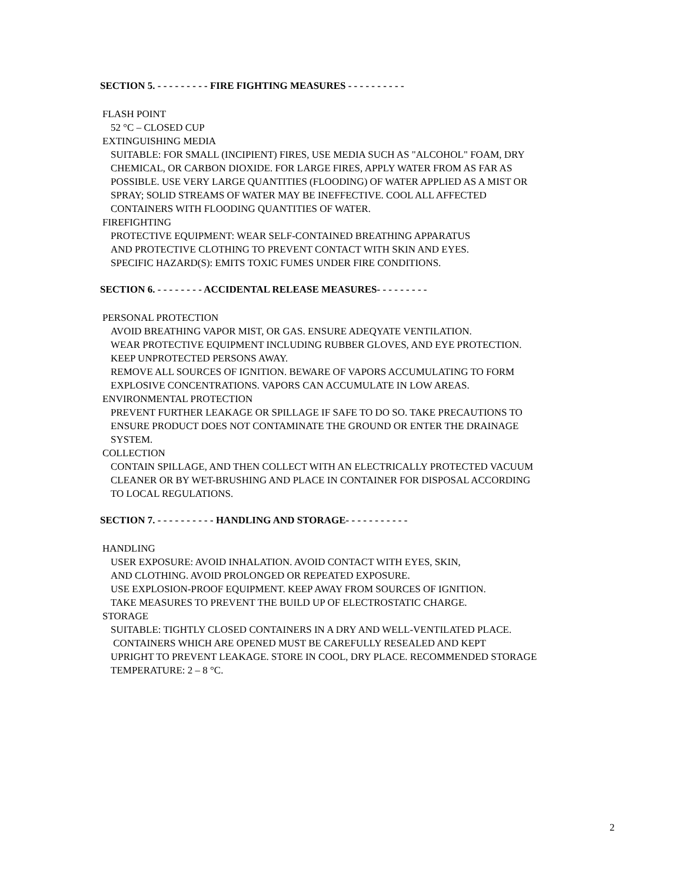SECTION 5. - - - - - - - - - FIRE FIGHTING MEASURES - - - - - - - - - -
FLASH POINT
52 °C – CLOSED CUP
EXTINGUISHING MEDIA
SUITABLE: FOR SMALL (INCIPIENT) FIRES, USE MEDIA SUCH AS "ALCOHOL" FOAM, DRY
CHEMICAL, OR CARBON DIOXIDE. FOR LARGE FIRES, APPLY WATER FROM AS FAR AS
POSSIBLE. USE VERY LARGE QUANTITIES (FLOODING) OF WATER APPLIED AS A MIST OR
SPRAY; SOLID STREAMS OF WATER MAY BE INEFFECTIVE. COOL ALL AFFECTED
CONTAINERS WITH FLOODING QUANTITIES OF WATER.
FIREFIGHTING
PROTECTIVE EQUIPMENT: WEAR SELF-CONTAINED BREATHING APPARATUS
AND PROTECTIVE CLOTHING TO PREVENT CONTACT WITH SKIN AND EYES.
SPECIFIC HAZARD(S): EMITS TOXIC FUMES UNDER FIRE CONDITIONS.
SECTION 6. - - - - - - - - ACCIDENTAL RELEASE MEASURES- - - - - - - - -
PERSONAL PROTECTION
AVOID BREATHING VAPOR MIST, OR GAS. ENSURE ADEQYATE VENTILATION.
WEAR PROTECTIVE EQUIPMENT INCLUDING RUBBER GLOVES, AND EYE PROTECTION.
KEEP UNPROTECTED PERSONS AWAY.
REMOVE ALL SOURCES OF IGNITION. BEWARE OF VAPORS ACCUMULATING TO FORM
EXPLOSIVE CONCENTRATIONS. VAPORS CAN ACCUMULATE IN LOW AREAS.
ENVIRONMENTAL PROTECTION
PREVENT FURTHER LEAKAGE OR SPILLAGE IF SAFE TO DO SO. TAKE PRECAUTIONS TO
ENSURE PRODUCT DOES NOT CONTAMINATE THE GROUND OR ENTER THE DRAINAGE
SYSTEM.
COLLECTION
CONTAIN SPILLAGE, AND THEN COLLECT WITH AN ELECTRICALLY PROTECTED VACUUM
CLEANER OR BY WET-BRUSHING AND PLACE IN CONTAINER FOR DISPOSAL ACCORDING
TO LOCAL REGULATIONS.
SECTION 7. - - - - - - - - - - HANDLING AND STORAGE- - - - - - - - - - -
HANDLING
USER EXPOSURE: AVOID INHALATION. AVOID CONTACT WITH EYES, SKIN,
AND CLOTHING. AVOID PROLONGED OR REPEATED EXPOSURE.
USE EXPLOSION-PROOF EQUIPMENT. KEEP AWAY FROM SOURCES OF IGNITION.
TAKE MEASURES TO PREVENT THE BUILD UP OF ELECTROSTATIC CHARGE.
STORAGE
SUITABLE: TIGHTLY CLOSED CONTAINERS IN A DRY AND WELL-VENTILATED PLACE.
CONTAINERS WHICH ARE OPENED MUST BE CAREFULLY RESEALED AND KEPT
UPRIGHT TO PREVENT LEAKAGE. STORE IN COOL, DRY PLACE. RECOMMENDED STORAGE
TEMPERATURE: 2 – 8 °C.
2